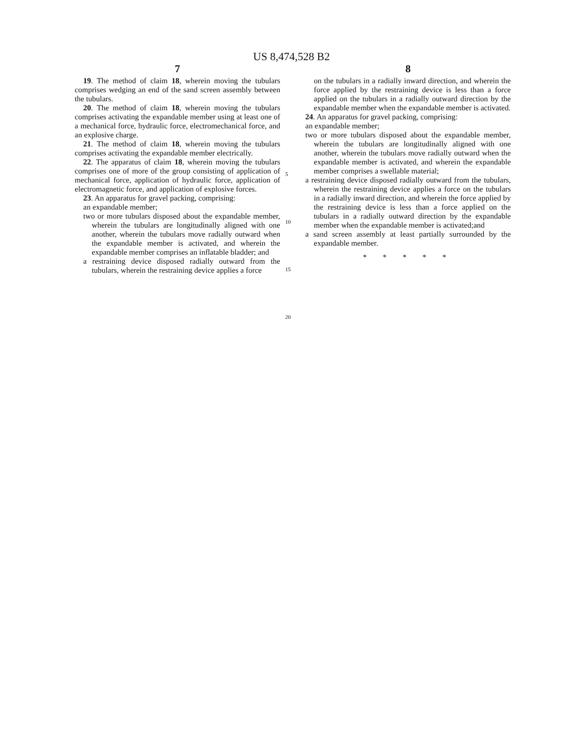US 8,474,528 B2
7
19. The method of claim 18, wherein moving the tubulars comprises wedging an end of the sand screen assembly between the tubulars.
20. The method of claim 18, wherein moving the tubulars comprises activating the expandable member using at least one of a mechanical force, hydraulic force, electromechanical force, and an explosive charge.
21. The method of claim 18, wherein moving the tubulars comprises activating the expandable member electrically.
22. The apparatus of claim 18, wherein moving the tubulars comprises one of more of the group consisting of application of mechanical force, application of hydraulic force, application of electromagnetic force, and application of explosive forces.
23. An apparatus for gravel packing, comprising:
an expandable member;
two or more tubulars disposed about the expandable member, wherein the tubulars are longitudinally aligned with one another, wherein the tubulars move radially outward when the expandable member is activated, and wherein the expandable member comprises an inflatable bladder; and
a restraining device disposed radially outward from the tubulars, wherein the restraining device applies a force
5
10
15
20
8
on the tubulars in a radially inward direction, and wherein the force applied by the restraining device is less than a force applied on the tubulars in a radially outward direction by the expandable member when the expandable member is activated.
24. An apparatus for gravel packing, comprising:
an expandable member;
two or more tubulars disposed about the expandable member, wherein the tubulars are longitudinally aligned with one another, wherein the tubulars move radially outward when the expandable member is activated, and wherein the expandable member comprises a swellable material;
a restraining device disposed radially outward from the tubulars, wherein the restraining device applies a force on the tubulars in a radially inward direction, and wherein the force applied by the restraining device is less than a force applied on the tubulars in a radially outward direction by the expandable member when the expandable member is activated;and
a sand screen assembly at least partially surrounded by the expandable member.
* * * * *